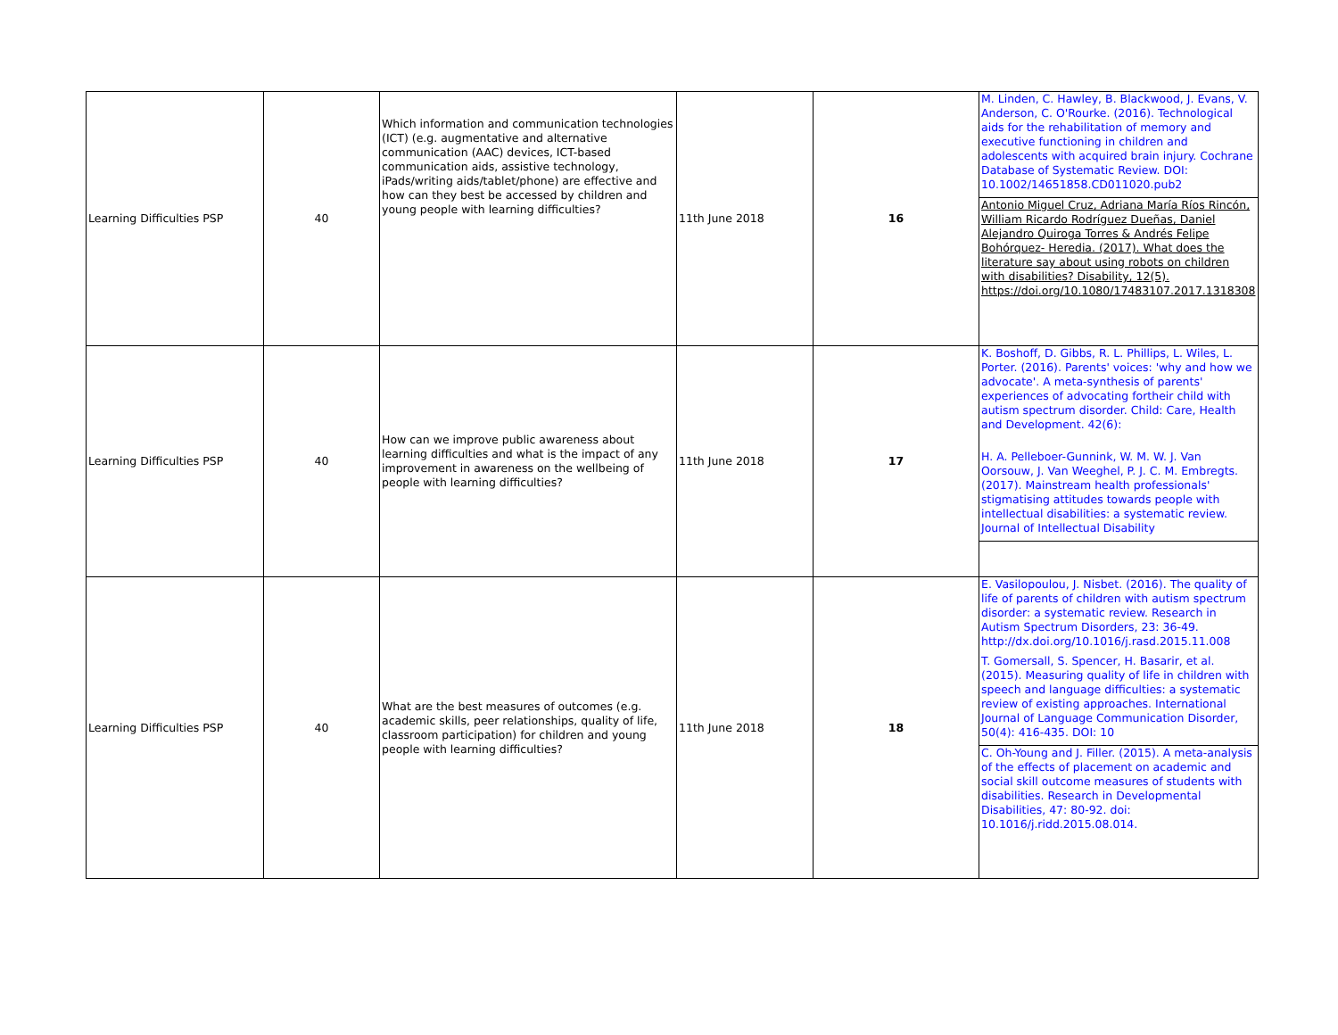| Learning Difficulties PSP | 40 | Which information and communication technologies (ICT) (e.g. augmentative and alternative communication (AAC) devices, ICT-based communication aids, assistive technology, iPads/writing aids/tablet/phone) are effective and how can they best be accessed by children and young people with learning difficulties? | 11th June 2018 | 16 | M. Linden, C. Hawley, B. Blackwood, J. Evans, V. Anderson, C. O'Rourke. (2016). Technological aids for the rehabilitation of memory and executive functioning in children and adolescents with acquired brain injury. Cochrane Database of Systematic Review. DOI: 10.1002/14651858.CD011020.pub2 Antonio Miguel Cruz, Adriana María Ríos Rincón, William Ricardo Rodríguez Dueñas, Daniel Alejandro Quiroga Torres & Andrés Felipe Bohórquez- Heredia. (2017). What does the literature say about using robots on children with disabilities? Disability, 12(5). https://doi.org/10.1080/17483107.2017.1318308 |
| Learning Difficulties PSP | 40 | How can we improve public awareness about learning difficulties and what is the impact of any improvement in awareness on the wellbeing of people with learning difficulties? | 11th June 2018 | 17 | K. Boshoff, D. Gibbs, R. L. Phillips, L. Wiles, L. Porter. (2016). Parents' voices: 'why and how we advocate'. A meta-synthesis of parents' experiences of advocating fortheir child with autism spectrum disorder. Child: Care, Health and Development. 42(6): H. A. Pelleboer-Gunnink, W. M. W. J. Van Oorsouw, J. Van Weeghel, P. J. C. M. Embregts. (2017). Mainstream health professionals' stigmatising attitudes towards people with intellectual disabilities: a systematic review. Journal of Intellectual Disability |
| Learning Difficulties PSP | 40 | What are the best measures of outcomes (e.g. academic skills, peer relationships, quality of life, classroom participation) for children and young people with learning difficulties? | 11th June 2018 | 18 | E. Vasilopoulou, J. Nisbet. (2016). The quality of life of parents of children with autism spectrum disorder: a systematic review. Research in Autism Spectrum Disorders, 23: 36-49. http://dx.doi.org/10.1016/j.rasd.2015.11.008 T. Gomersall, S. Spencer, H. Basarir, et al. (2015). Measuring quality of life in children with speech and language difficulties: a systematic review of existing approaches. International Journal of Language Communication Disorder, 50(4): 416-435. DOI: 10 C. Oh-Young and J. Filler. (2015). A meta-analysis of the effects of placement on academic and social skill outcome measures of students with disabilities. Research in Developmental Disabilities, 47: 80-92. doi: 10.1016/j.ridd.2015.08.014. |